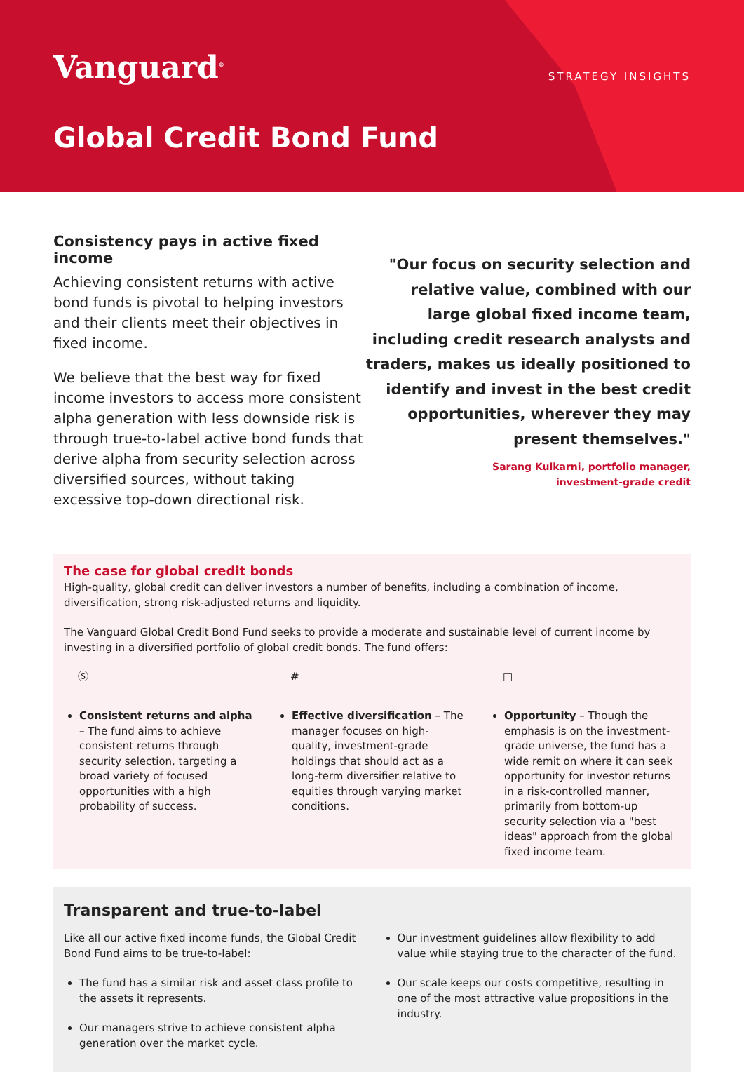Vanguard<sup>®</sup>
STRATEGY INSIGHTS
Global Credit Bond Fund
Consistency pays in active fixed income
Achieving consistent returns with active bond funds is pivotal to helping investors and their clients meet their objectives in fixed income.
We believe that the best way for fixed income investors to access more consistent alpha generation with less downside risk is through true-to-label active bond funds that derive alpha from security selection across diversified sources, without taking excessive top-down directional risk.
"Our focus on security selection and relative value, combined with our large global fixed income team, including credit research analysts and traders, makes us ideally positioned to identify and invest in the best credit opportunities, wherever they may present themselves."
Sarang Kulkarni, portfolio manager,
investment-grade credit
The case for global credit bonds
High-quality, global credit can deliver investors a number of benefits, including a combination of income, diversification, strong risk-adjusted returns and liquidity.
The Vanguard Global Credit Bond Fund seeks to provide a moderate and sustainable level of current income by investing in a diversified portfolio of global credit bonds. The fund offers:
Ⓢ
Consistent returns and alpha – The fund aims to achieve consistent returns through security selection, targeting a broad variety of focused opportunities with a high probability of success.
#
Effective diversification – The manager focuses on high-quality, investment-grade holdings that should act as a long-term diversifier relative to equities through varying market conditions.
□
Opportunity – Though the emphasis is on the investment-grade universe, the fund has a wide remit on where it can seek opportunity for investor returns in a risk-controlled manner, primarily from bottom-up security selection via a "best ideas" approach from the global fixed income team.
Transparent and true-to-label
Like all our active fixed income funds, the Global Credit Bond Fund aims to be true-to-label:
The fund has a similar risk and asset class profile to the assets it represents.
Our managers strive to achieve consistent alpha generation over the market cycle.
Our investment guidelines allow flexibility to add value while staying true to the character of the fund.
Our scale keeps our costs competitive, resulting in one of the most attractive value propositions in the industry.